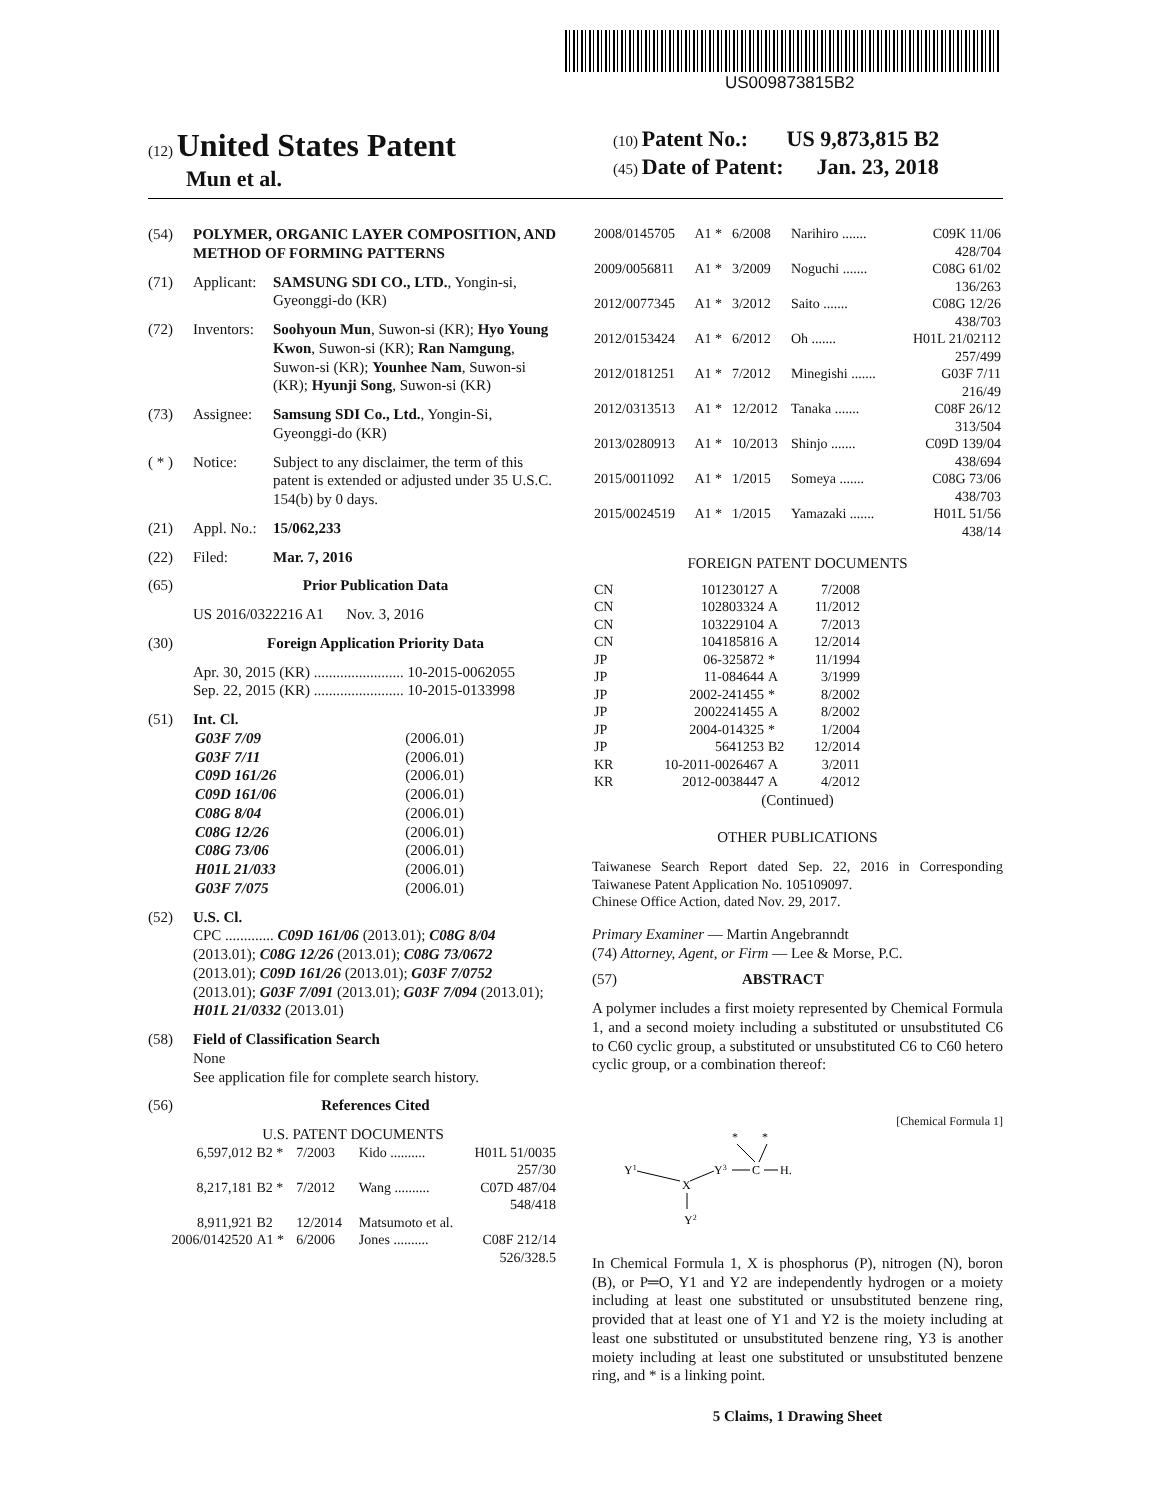US009873815B2
(12) United States Patent
Mun et al.
(10) Patent No.: US 9,873,815 B2
(45) Date of Patent: Jan. 23, 2018
(54) POLYMER, ORGANIC LAYER COMPOSITION, AND METHOD OF FORMING PATTERNS
(71) Applicant: SAMSUNG SDI CO., LTD., Yongin-si, Gyeonggi-do (KR)
(72) Inventors: Soohyoun Mun, Suwon-si (KR); Hyo Young Kwon, Suwon-si (KR); Ran Namgung, Suwon-si (KR); Younhee Nam, Suwon-si (KR); Hyunji Song, Suwon-si (KR)
(73) Assignee: Samsung SDI Co., Ltd., Yongin-Si, Gyeonggi-do (KR)
( * ) Notice: Subject to any disclaimer, the term of this patent is extended or adjusted under 35 U.S.C. 154(b) by 0 days.
(21) Appl. No.: 15/062,233
(22) Filed: Mar. 7, 2016
(65) Prior Publication Data
US 2016/0322216 A1 Nov. 3, 2016
(30) Foreign Application Priority Data
Apr. 30, 2015 (KR) ........................ 10-2015-0062055
Sep. 22, 2015 (KR) ........................ 10-2015-0133998
(51) Int. Cl.
| G03F 7/09 | (2006.01) |
| G03F 7/11 | (2006.01) |
| C09D 161/26 | (2006.01) |
| C09D 161/06 | (2006.01) |
| C08G 8/04 | (2006.01) |
| C08G 12/26 | (2006.01) |
| C08G 73/06 | (2006.01) |
| H01L 21/033 | (2006.01) |
| G03F 7/075 | (2006.01) |
(52) U.S. Cl.
CPC ............. C09D 161/06 (2013.01); C08G 8/04 (2013.01); C08G 12/26 (2013.01); C08G 73/0672 (2013.01); C09D 161/26 (2013.01); G03F 7/0752 (2013.01); G03F 7/091 (2013.01); G03F 7/094 (2013.01); H01L 21/0332 (2013.01)
(58) Field of Classification Search
None
See application file for complete search history.
(56) References Cited
U.S. PATENT DOCUMENTS
| 6,597,012 | B2 * | 7/2003 | Kido .......... | H01L 51/0035 257/30 |
| 8,217,181 | B2 * | 7/2012 | Wang .......... | C07D 487/04 548/418 |
| 8,911,921 | B2 | 12/2014 | Matsumoto et al. | |
| 2006/0142520 | A1 * | 6/2006 | Jones .......... | C08F 212/14 526/328.5 |
| 2008/0145705 | A1 * | 6/2008 | Narihiro ....... | C09K 11/06 428/704 |
| 2009/0056811 | A1 * | 3/2009 | Noguchi ....... | C08G 61/02 136/263 |
| 2012/0077345 | A1 * | 3/2012 | Saito ....... | C08G 12/26 438/703 |
| 2012/0153424 | A1 * | 6/2012 | Oh ....... | H01L 21/02112 257/499 |
| 2012/0181251 | A1 * | 7/2012 | Minegishi ....... | G03F 7/11 216/49 |
| 2012/0313513 | A1 * | 12/2012 | Tanaka ....... | C08F 26/12 313/504 |
| 2013/0280913 | A1 * | 10/2013 | Shinjo ....... | C09D 139/04 438/694 |
| 2015/0011092 | A1 * | 1/2015 | Someya ....... | C08G 73/06 438/703 |
| 2015/0024519 | A1 * | 1/2015 | Yamazaki ....... | H01L 51/56 438/14 |
FOREIGN PATENT DOCUMENTS
| CN | 101230127 | A | 7/2008 |
| CN | 102803324 | A | 11/2012 |
| CN | 103229104 | A | 7/2013 |
| CN | 104185816 | A | 12/2014 |
| JP | 06-325872 | * | 11/1994 |
| JP | 11-084644 | A | 3/1999 |
| JP | 2002-241455 | * | 8/2002 |
| JP | 2002241455 | A | 8/2002 |
| JP | 2004-014325 | * | 1/2004 |
| JP | 5641253 | B2 | 12/2014 |
| KR | 10-2011-0026467 | A | 3/2011 |
| KR | 2012-0038447 | A | 4/2012 |
(Continued)
OTHER PUBLICATIONS
Taiwanese Search Report dated Sep. 22, 2016 in Corresponding Taiwanese Patent Application No. 105109097.
Chinese Office Action, dated Nov. 29, 2017.
Primary Examiner — Martin Angebranndt
(74) Attorney, Agent, or Firm — Lee & Morse, P.C.
(57) ABSTRACT
A polymer includes a first moiety represented by Chemical Formula 1, and a second moiety including a substituted or unsubstituted C6 to C60 cyclic group, a substituted or unsubstituted C6 to C60 hetero cyclic group, or a combination thereof:
[Chemical Formula 1]
Y1
X
Y2
Y3
C
H.
*
*
In Chemical Formula 1, X is phosphorus (P), nitrogen (N), boron (B), or P═O, Y1 and Y2 are independently hydrogen or a moiety including at least one substituted or unsubstituted benzene ring, provided that at least one of Y1 and Y2 is the moiety including at least one substituted or unsubstituted benzene ring, Y3 is another moiety including at least one substituted or unsubstituted benzene ring, and * is a linking point.
5 Claims, 1 Drawing Sheet